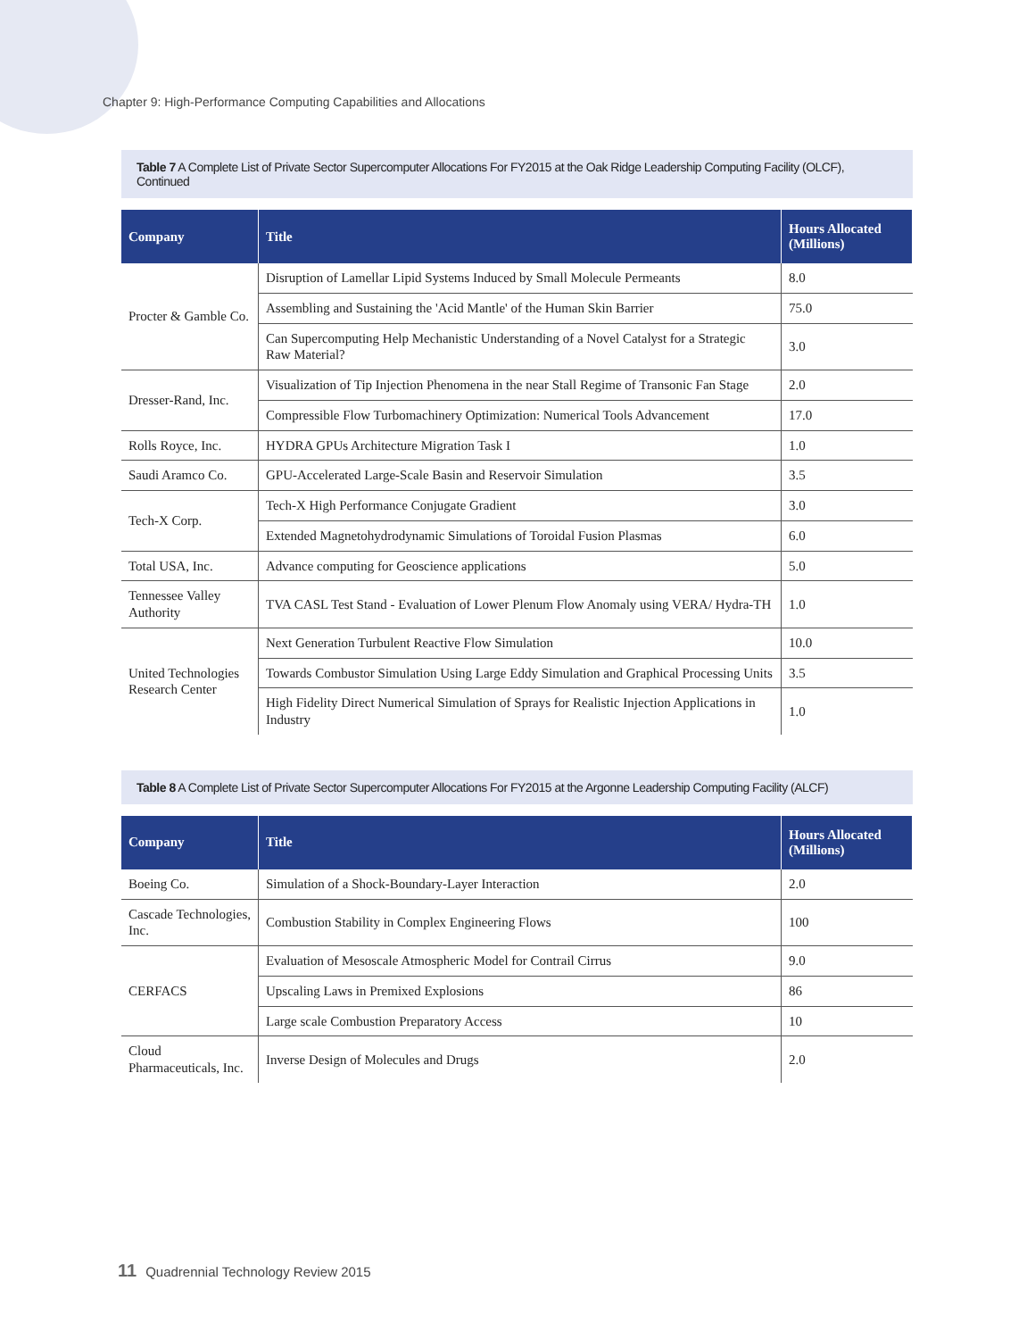Chapter 9: High-Performance Computing Capabilities and Allocations
Table 7 A Complete List of Private Sector Supercomputer Allocations For FY2015 at the Oak Ridge Leadership Computing Facility (OLCF), Continued
| Company | Title | Hours Allocated (Millions) |
| --- | --- | --- |
| Procter & Gamble Co. | Disruption of Lamellar Lipid Systems Induced by Small Molecule Permeants | 8.0 |
| | Assembling and Sustaining the 'Acid Mantle' of the Human Skin Barrier | 75.0 |
| | Can Supercomputing Help Mechanistic Understanding of a Novel Catalyst for a Strategic Raw Material? | 3.0 |
| Dresser-Rand, Inc. | Visualization of Tip Injection Phenomena in the near Stall Regime of Transonic Fan Stage | 2.0 |
| | Compressible Flow Turbomachinery Optimization: Numerical Tools Advancement | 17.0 |
| Rolls Royce, Inc. | HYDRA GPUs Architecture Migration Task I | 1.0 |
| Saudi Aramco Co. | GPU-Accelerated Large-Scale Basin and Reservoir Simulation | 3.5 |
| Tech-X Corp. | Tech-X High Performance Conjugate Gradient | 3.0 |
| | Extended Magnetohydrodynamic Simulations of Toroidal Fusion Plasmas | 6.0 |
| Total USA, Inc. | Advance computing for Geoscience applications | 5.0 |
| Tennessee Valley Authority | TVA CASL Test Stand - Evaluation of Lower Plenum Flow Anomaly using VERA/ Hydra-TH | 1.0 |
| United Technologies Research Center | Next Generation Turbulent Reactive Flow Simulation | 10.0 |
| | Towards Combustor Simulation Using Large Eddy Simulation and Graphical Processing Units | 3.5 |
| | High Fidelity Direct Numerical Simulation of Sprays for Realistic Injection Applications in Industry | 1.0 |
Table 8 A Complete List of Private Sector Supercomputer Allocations For FY2015 at the Argonne Leadership Computing Facility (ALCF)
| Company | Title | Hours Allocated (Millions) |
| --- | --- | --- |
| Boeing Co. | Simulation of a Shock-Boundary-Layer Interaction | 2.0 |
| Cascade Technologies, Inc. | Combustion Stability in Complex Engineering Flows | 100 |
| CERFACS | Evaluation of Mesoscale Atmospheric Model for Contrail Cirrus | 9.0 |
| | Upscaling Laws in Premixed Explosions | 86 |
| | Large scale Combustion Preparatory Access | 10 |
| Cloud Pharmaceuticals, Inc. | Inverse Design of Molecules and Drugs | 2.0 |
11 Quadrennial Technology Review 2015